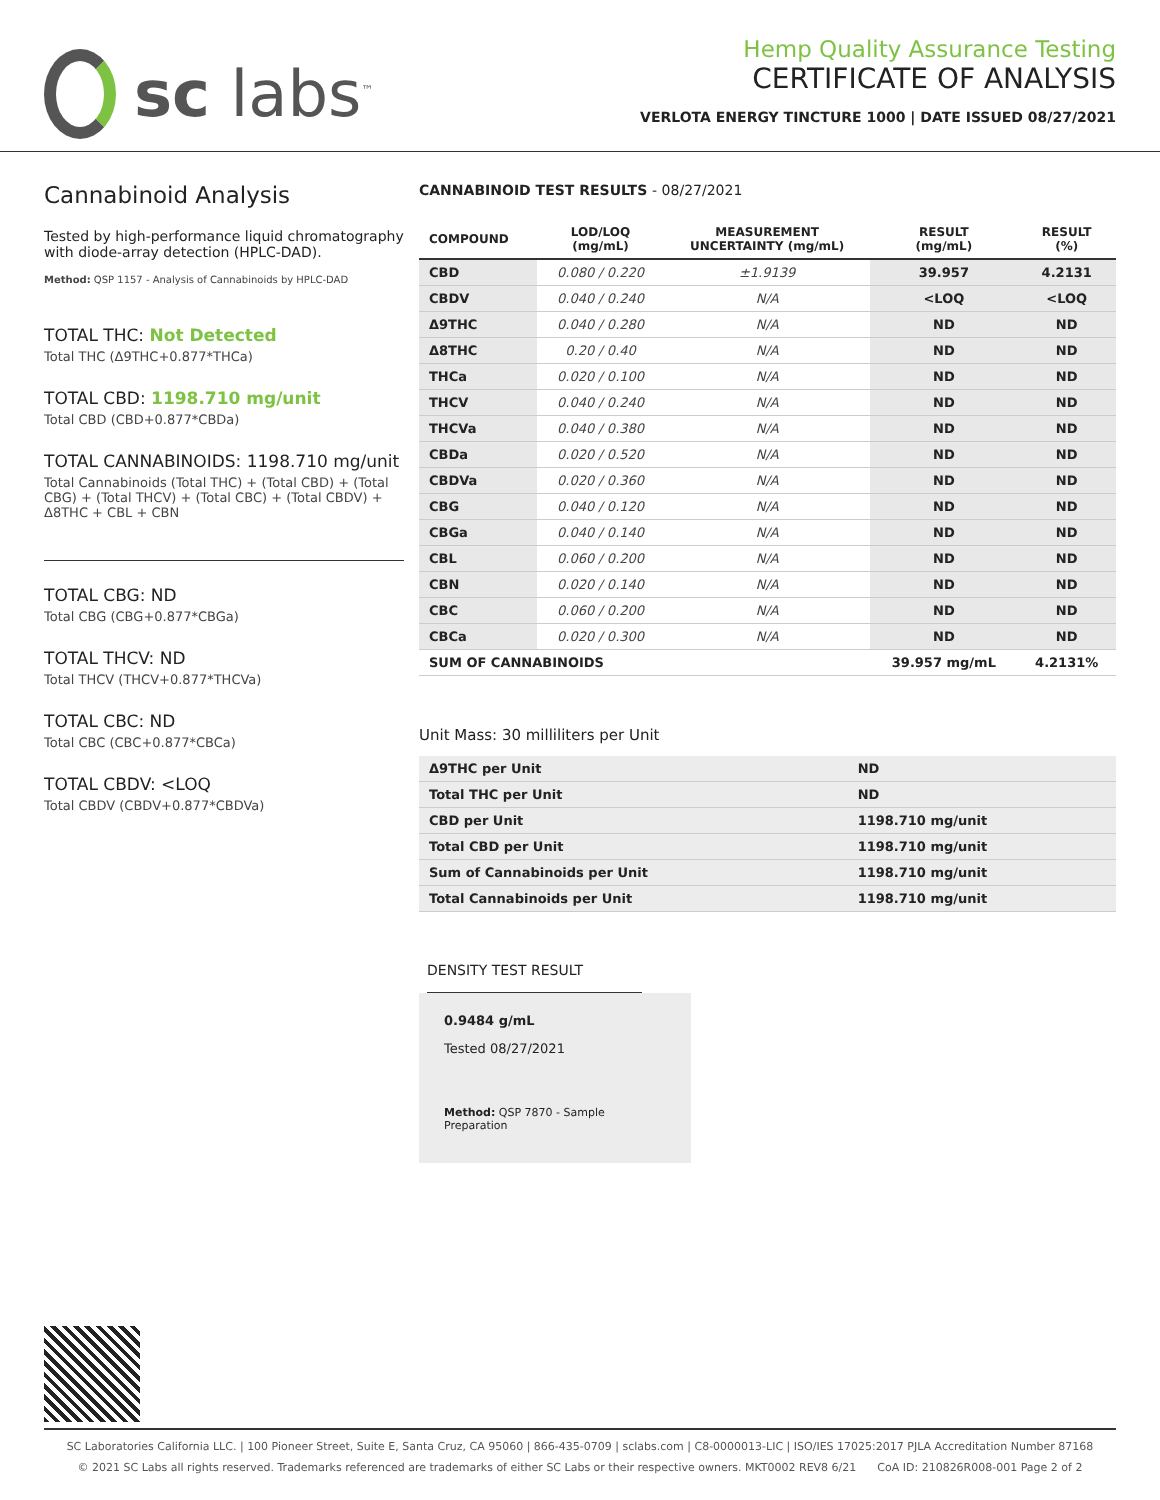sc labs<sup>™</sup>
Hemp Quality Assurance Testing
CERTIFICATE OF ANALYSIS
VERLOTA ENERGY TINCTURE 1000 | DATE ISSUED 08/27/2021
Cannabinoid Analysis
Tested by high-performance liquid chromatography with diode-array detection (HPLC-DAD).
Method: QSP 1157 - Analysis of Cannabinoids by HPLC-DAD
TOTAL THC: Not Detected
Total THC (Δ9THC+0.877*THCa)
TOTAL CBD: 1198.710 mg/unit
Total CBD (CBD+0.877*CBDa)
TOTAL CANNABINOIDS: 1198.710 mg/unit
Total Cannabinoids (Total THC) + (Total CBD) + (Total CBG) + (Total THCV) + (Total CBC) + (Total CBDV) + Δ8THC + CBL + CBN
TOTAL CBG: ND
Total CBG (CBG+0.877*CBGa)
TOTAL THCV: ND
Total THCV (THCV+0.877*THCVa)
TOTAL CBC: ND
Total CBC (CBC+0.877*CBCa)
TOTAL CBDV: <LOQ
Total CBDV (CBDV+0.877*CBDVa)
CANNABINOID TEST RESULTS - 08/27/2021
| COMPOUND | LOD/LOQ (mg/mL) | MEASUREMENT UNCERTAINTY (mg/mL) | RESULT (mg/mL) | RESULT (%) |
| --- | --- | --- | --- | --- |
| CBD | 0.080 / 0.220 | ±1.9139 | 39.957 | 4.2131 |
| CBDV | 0.040 / 0.240 | N/A | <LOQ | <LOQ |
| Δ9THC | 0.040 / 0.280 | N/A | ND | ND |
| Δ8THC | 0.20 / 0.40 | N/A | ND | ND |
| THCa | 0.020 / 0.100 | N/A | ND | ND |
| THCV | 0.040 / 0.240 | N/A | ND | ND |
| THCVa | 0.040 / 0.380 | N/A | ND | ND |
| CBDa | 0.020 / 0.520 | N/A | ND | ND |
| CBDVa | 0.020 / 0.360 | N/A | ND | ND |
| CBG | 0.040 / 0.120 | N/A | ND | ND |
| CBGa | 0.040 / 0.140 | N/A | ND | ND |
| CBL | 0.060 / 0.200 | N/A | ND | ND |
| CBN | 0.020 / 0.140 | N/A | ND | ND |
| CBC | 0.060 / 0.200 | N/A | ND | ND |
| CBCa | 0.020 / 0.300 | N/A | ND | ND |
| SUM OF CANNABINOIDS | | | 39.957 mg/mL | 4.2131% |
Unit Mass: 30 milliliters per Unit
| Δ9THC per Unit | ND |
| Total THC per Unit | ND |
| CBD per Unit | 1198.710 mg/unit |
| Total CBD per Unit | 1198.710 mg/unit |
| Sum of Cannabinoids per Unit | 1198.710 mg/unit |
| Total Cannabinoids per Unit | 1198.710 mg/unit |
DENSITY TEST RESULT
0.9484 g/mL
Tested 08/27/2021
Method: QSP 7870 - Sample Preparation
SC Laboratories California LLC. | 100 Pioneer Street, Suite E, Santa Cruz, CA 95060 | 866-435-0709 | sclabs.com | C8-0000013-LIC | ISO/IES 17025:2017 PJLA Accreditation Number 87168
© 2021 SC Labs all rights reserved. Trademarks referenced are trademarks of either SC Labs or their respective owners. MKT0002 REV8 6/21 CoA ID: 210826R008-001 Page 2 of 2